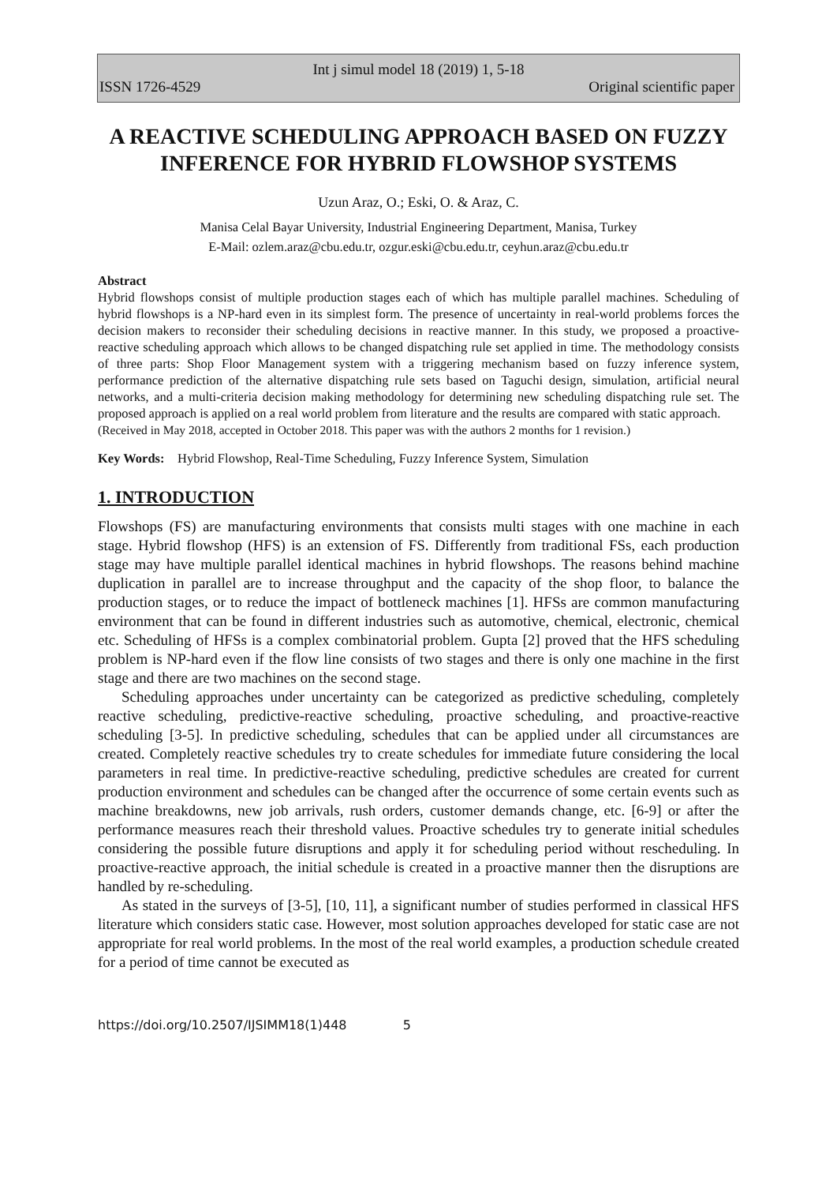Int j simul model 18 (2019) 1, 5-18
ISSN 1726-4529 Original scientific paper
A REACTIVE SCHEDULING APPROACH BASED ON FUZZY INFERENCE FOR HYBRID FLOWSHOP SYSTEMS
Uzun Araz, O.; Eski, O. & Araz, C.
Manisa Celal Bayar University, Industrial Engineering Department, Manisa, Turkey
E-Mail: ozlem.araz@cbu.edu.tr, ozgur.eski@cbu.edu.tr, ceyhun.araz@cbu.edu.tr
Abstract
Hybrid flowshops consist of multiple production stages each of which has multiple parallel machines. Scheduling of hybrid flowshops is a NP-hard even in its simplest form. The presence of uncertainty in real-world problems forces the decision makers to reconsider their scheduling decisions in reactive manner. In this study, we proposed a proactive-reactive scheduling approach which allows to be changed dispatching rule set applied in time. The methodology consists of three parts: Shop Floor Management system with a triggering mechanism based on fuzzy inference system, performance prediction of the alternative dispatching rule sets based on Taguchi design, simulation, artificial neural networks, and a multi-criteria decision making methodology for determining new scheduling dispatching rule set. The proposed approach is applied on a real world problem from literature and the results are compared with static approach.
(Received in May 2018, accepted in October 2018. This paper was with the authors 2 months for 1 revision.)
Key Words: Hybrid Flowshop, Real-Time Scheduling, Fuzzy Inference System, Simulation
1. INTRODUCTION
Flowshops (FS) are manufacturing environments that consists multi stages with one machine in each stage. Hybrid flowshop (HFS) is an extension of FS. Differently from traditional FSs, each production stage may have multiple parallel identical machines in hybrid flowshops. The reasons behind machine duplication in parallel are to increase throughput and the capacity of the shop floor, to balance the production stages, or to reduce the impact of bottleneck machines [1]. HFSs are common manufacturing environment that can be found in different industries such as automotive, chemical, electronic, chemical etc. Scheduling of HFSs is a complex combinatorial problem. Gupta [2] proved that the HFS scheduling problem is NP-hard even if the flow line consists of two stages and there is only one machine in the first stage and there are two machines on the second stage.
Scheduling approaches under uncertainty can be categorized as predictive scheduling, completely reactive scheduling, predictive-reactive scheduling, proactive scheduling, and proactive-reactive scheduling [3-5]. In predictive scheduling, schedules that can be applied under all circumstances are created. Completely reactive schedules try to create schedules for immediate future considering the local parameters in real time. In predictive-reactive scheduling, predictive schedules are created for current production environment and schedules can be changed after the occurrence of some certain events such as machine breakdowns, new job arrivals, rush orders, customer demands change, etc. [6-9] or after the performance measures reach their threshold values. Proactive schedules try to generate initial schedules considering the possible future disruptions and apply it for scheduling period without rescheduling. In proactive-reactive approach, the initial schedule is created in a proactive manner then the disruptions are handled by re-scheduling.
As stated in the surveys of [3-5], [10, 11], a significant number of studies performed in classical HFS literature which considers static case. However, most solution approaches developed for static case are not appropriate for real world problems. In the most of the real world examples, a production schedule created for a period of time cannot be executed as
https://doi.org/10.2507/IJSIMM18(1)448 5